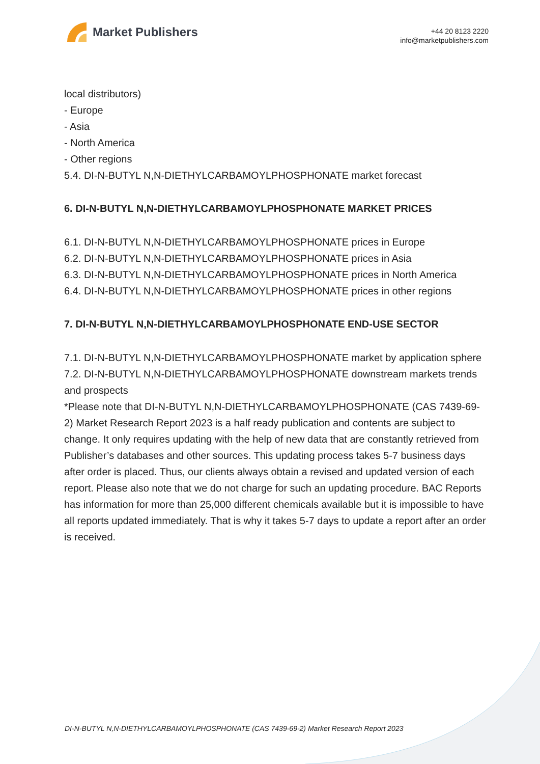Market Publishers
+44 20 8123 2220
info@marketpublishers.com
local distributors)
- Europe
- Asia
- North America
- Other regions
5.4. DI-N-BUTYL N,N-DIETHYLCARBAMOYLPHOSPHONATE market forecast
6. DI-N-BUTYL N,N-DIETHYLCARBAMOYLPHOSPHONATE MARKET PRICES
6.1. DI-N-BUTYL N,N-DIETHYLCARBAMOYLPHOSPHONATE prices in Europe
6.2. DI-N-BUTYL N,N-DIETHYLCARBAMOYLPHOSPHONATE prices in Asia
6.3. DI-N-BUTYL N,N-DIETHYLCARBAMOYLPHOSPHONATE prices in North America
6.4. DI-N-BUTYL N,N-DIETHYLCARBAMOYLPHOSPHONATE prices in other regions
7. DI-N-BUTYL N,N-DIETHYLCARBAMOYLPHOSPHONATE END-USE SECTOR
7.1. DI-N-BUTYL N,N-DIETHYLCARBAMOYLPHOSPHONATE market by application sphere
7.2. DI-N-BUTYL N,N-DIETHYLCARBAMOYLPHOSPHONATE downstream markets trends and prospects
*Please note that DI-N-BUTYL N,N-DIETHYLCARBAMOYLPHOSPHONATE (CAS 7439-69-2) Market Research Report 2023 is a half ready publication and contents are subject to change. It only requires updating with the help of new data that are constantly retrieved from Publisher’s databases and other sources. This updating process takes 5-7 business days after order is placed. Thus, our clients always obtain a revised and updated version of each report. Please also note that we do not charge for such an updating procedure. BAC Reports has information for more than 25,000 different chemicals available but it is impossible to have all reports updated immediately. That is why it takes 5-7 days to update a report after an order is received.
DI-N-BUTYL N,N-DIETHYLCARBAMOYLPHOSPHONATE (CAS 7439-69-2) Market Research Report 2023